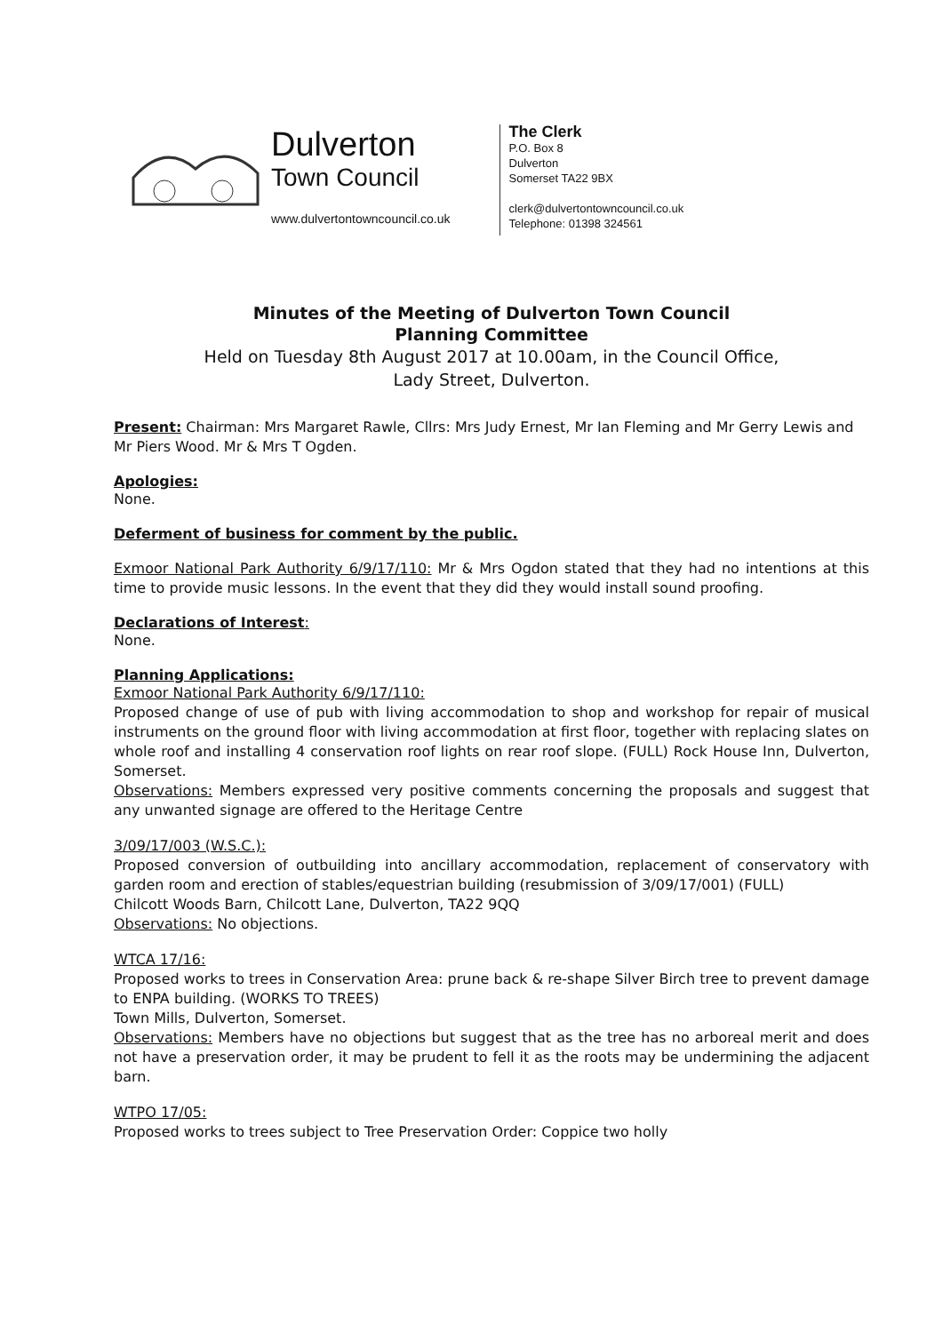Dulverton
Town Council
www.dulvertontowncouncil.co.uk
The Clerk
P.O. Box 8
Dulverton
Somerset TA22 9BX
clerk@dulvertontowncouncil.co.uk
Telephone: 01398 324561
Minutes of the Meeting of Dulverton Town Council
Planning Committee
Held on Tuesday 8th August 2017 at 10.00am, in the Council Office,
Lady Street, Dulverton.
Present: Chairman: Mrs Margaret Rawle, Cllrs: Mrs Judy Ernest, Mr Ian Fleming and Mr Gerry Lewis and Mr Piers Wood. Mr & Mrs T Ogden.
Apologies:
None.
Deferment of business for comment by the public.
Exmoor National Park Authority 6/9/17/110: Mr & Mrs Ogdon stated that they had no intentions at this time to provide music lessons. In the event that they did they would install sound proofing.
Declarations of Interest:
None.
Planning Applications:
Exmoor National Park Authority 6/9/17/110:
Proposed change of use of pub with living accommodation to shop and workshop for repair of musical instruments on the ground floor with living accommodation at first floor, together with replacing slates on whole roof and installing 4 conservation roof lights on rear roof slope. (FULL) Rock House Inn, Dulverton, Somerset.
Observations: Members expressed very positive comments concerning the proposals and suggest that any unwanted signage are offered to the Heritage Centre
3/09/17/003 (W.S.C.):
Proposed conversion of outbuilding into ancillary accommodation, replacement of conservatory with garden room and erection of stables/equestrian building (resubmission of 3/09/17/001) (FULL)
Chilcott Woods Barn, Chilcott Lane, Dulverton, TA22 9QQ
Observations: No objections.
WTCA 17/16:
Proposed works to trees in Conservation Area: prune back & re-shape Silver Birch tree to prevent damage to ENPA building. (WORKS TO TREES)
Town Mills, Dulverton, Somerset.
Observations: Members have no objections but suggest that as the tree has no arboreal merit and does not have a preservation order, it may be prudent to fell it as the roots may be undermining the adjacent barn.
WTPO 17/05:
Proposed works to trees subject to Tree Preservation Order: Coppice two holly